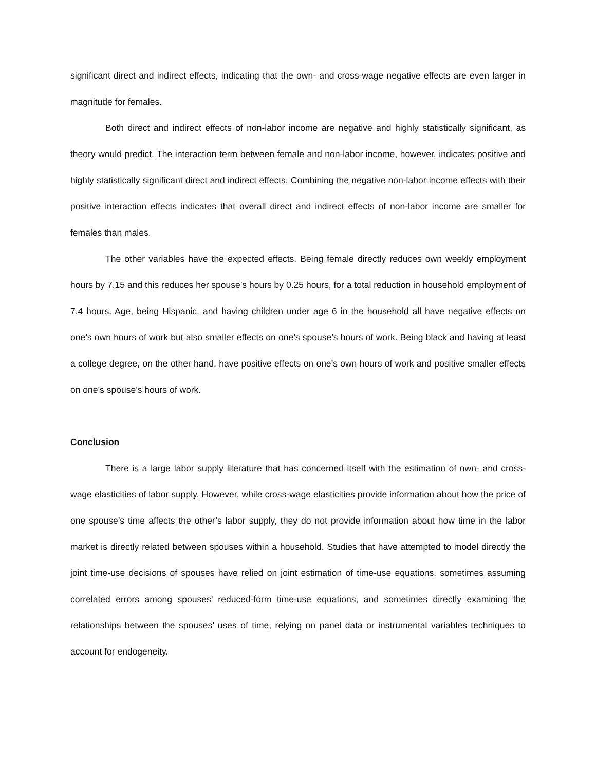significant direct and indirect effects, indicating that the own- and cross-wage negative effects are even larger in magnitude for females.
Both direct and indirect effects of non-labor income are negative and highly statistically significant, as theory would predict. The interaction term between female and non-labor income, however, indicates positive and highly statistically significant direct and indirect effects. Combining the negative non-labor income effects with their positive interaction effects indicates that overall direct and indirect effects of non-labor income are smaller for females than males.
The other variables have the expected effects. Being female directly reduces own weekly employment hours by 7.15 and this reduces her spouse’s hours by 0.25 hours, for a total reduction in household employment of 7.4 hours. Age, being Hispanic, and having children under age 6 in the household all have negative effects on one’s own hours of work but also smaller effects on one’s spouse’s hours of work. Being black and having at least a college degree, on the other hand, have positive effects on one’s own hours of work and positive smaller effects on one’s spouse’s hours of work.
Conclusion
There is a large labor supply literature that has concerned itself with the estimation of own- and cross-wage elasticities of labor supply. However, while cross-wage elasticities provide information about how the price of one spouse’s time affects the other’s labor supply, they do not provide information about how time in the labor market is directly related between spouses within a household. Studies that have attempted to model directly the joint time-use decisions of spouses have relied on joint estimation of time-use equations, sometimes assuming correlated errors among spouses’ reduced-form time-use equations, and sometimes directly examining the relationships between the spouses’ uses of time, relying on panel data or instrumental variables techniques to account for endogeneity.